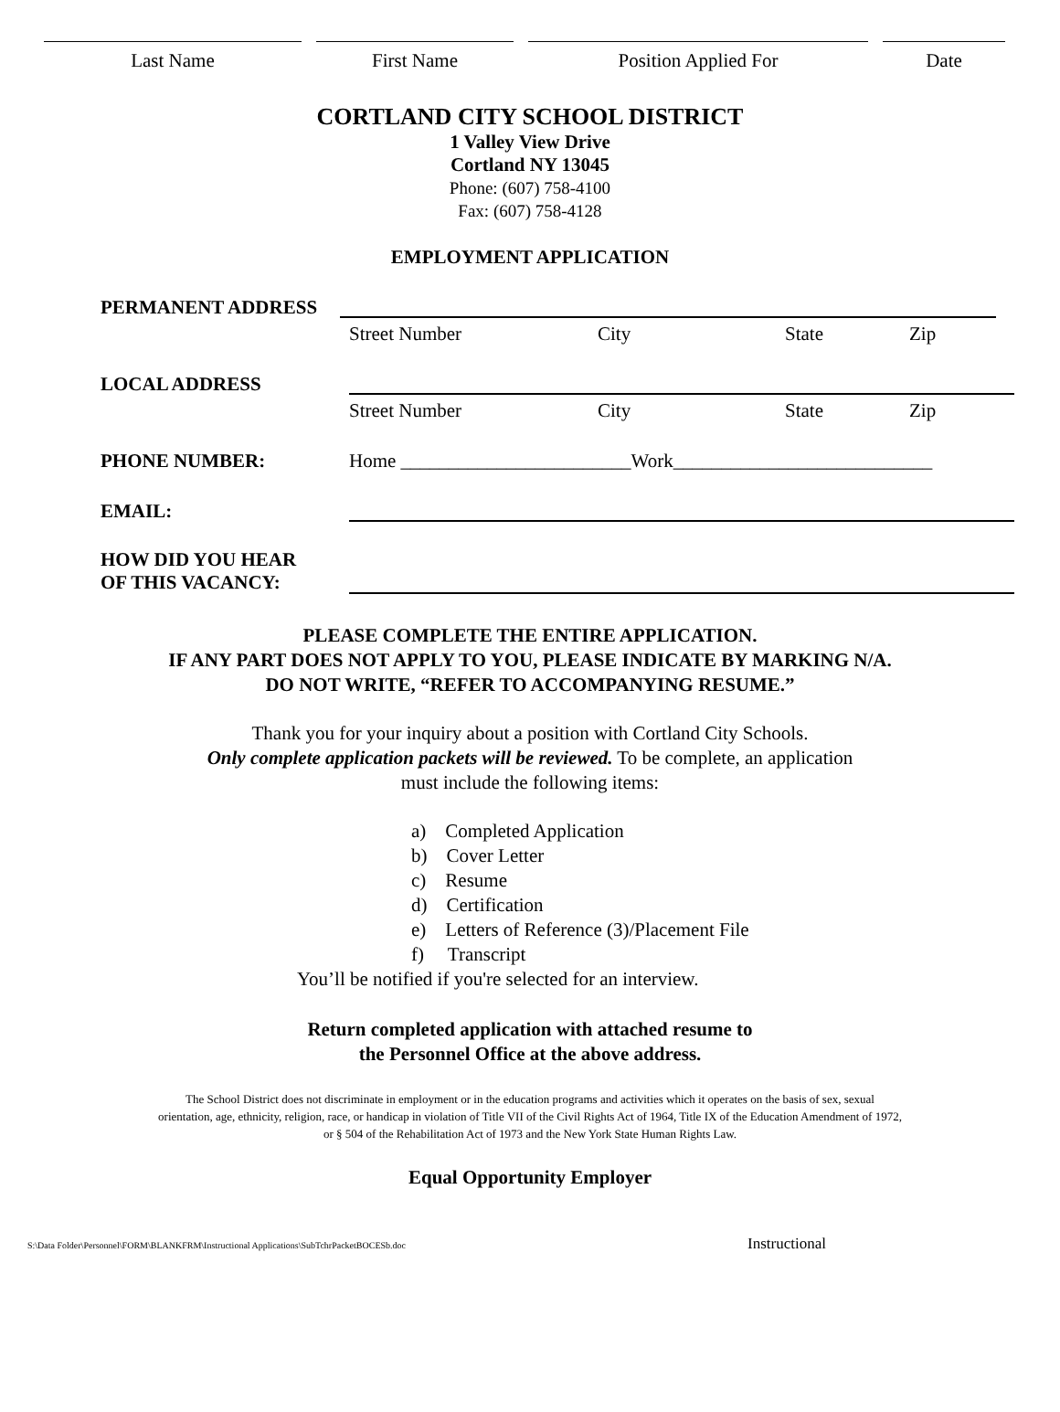Last Name First Name Position Applied For Date
CORTLAND CITY SCHOOL DISTRICT
1 Valley View Drive
Cortland NY 13045
Phone: (607) 758-4100
Fax: (607) 758-4128
EMPLOYMENT APPLICATION
PERMANENT ADDRESS
Street Number City State Zip
LOCAL ADDRESS
Street Number City State Zip
PHONE NUMBER: Home ________________________Work___________________________
EMAIL:
HOW DID YOU HEAR
OF THIS VACANCY:
PLEASE COMPLETE THE ENTIRE APPLICATION.
IF ANY PART DOES NOT APPLY TO YOU, PLEASE INDICATE BY MARKING N/A.
DO NOT WRITE, “REFER TO ACCOMPANYING RESUME.”
Thank you for your inquiry about a position with Cortland City Schools.
Only complete application packets will be reviewed. To be complete, an application
must include the following items:
a) Completed Application
b) Cover Letter
c) Resume
d) Certification
e) Letters of Reference (3)/Placement File
f) Transcript
You’ll be notified if you're selected for an interview.
Return completed application with attached resume to
the Personnel Office at the above address.
The School District does not discriminate in employment or in the education programs and activities which it operates on the basis of sex, sexual
orientation, age, ethnicity, religion, race, or handicap in violation of Title VII of the Civil Rights Act of 1964, Title IX of the Education Amendment of 1972,
or § 504 of the Rehabilitation Act of 1973 and the New York State Human Rights Law.
Equal Opportunity Employer
S:\Data Folder\Personnel\FORM\BLANKFRM\Instructional Applications\SubTchrPacketBOCESb.doc Instructional